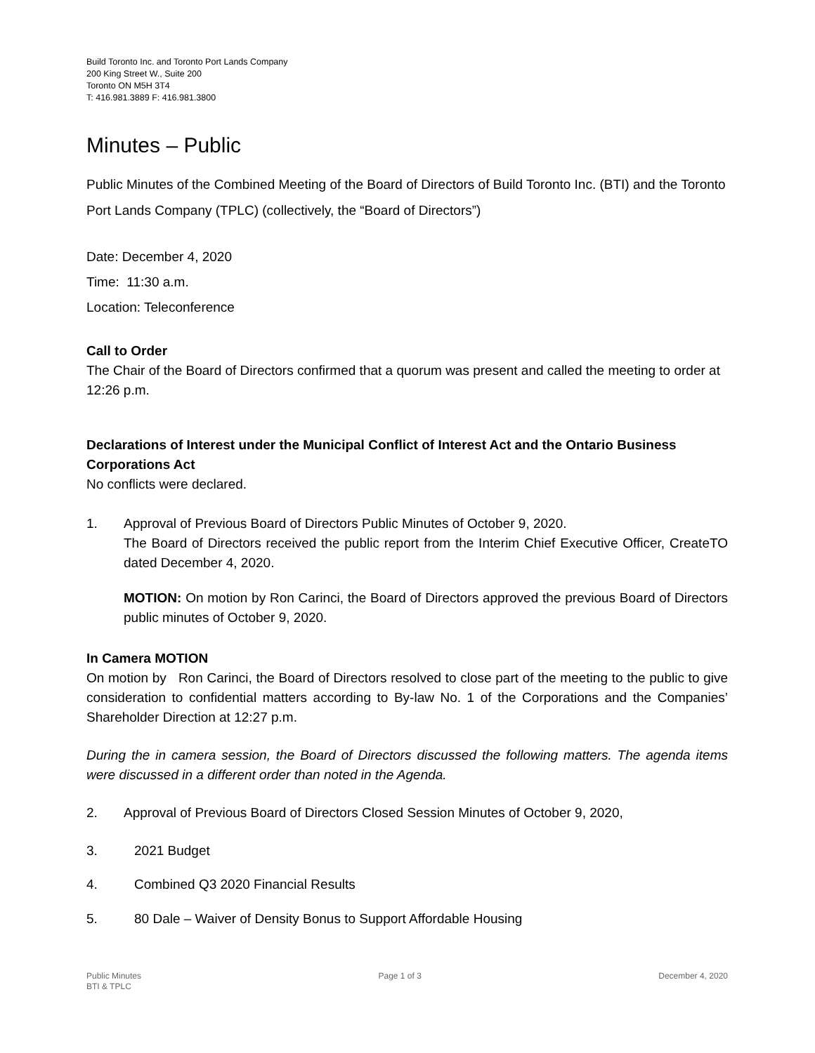Build Toronto Inc. and Toronto Port Lands Company
200 King Street W., Suite 200
Toronto ON M5H 3T4
T: 416.981.3889 F: 416.981.3800
Minutes – Public
Public Minutes of the Combined Meeting of the Board of Directors of Build Toronto Inc. (BTI) and the Toronto Port Lands Company (TPLC) (collectively, the “Board of Directors”)
Date: December 4, 2020
Time: 11:30 a.m.
Location: Teleconference
Call to Order
The Chair of the Board of Directors confirmed that a quorum was present and called the meeting to order at 12:26 p.m.
Declarations of Interest under the Municipal Conflict of Interest Act and the Ontario Business Corporations Act
No conflicts were declared.
1. Approval of Previous Board of Directors Public Minutes of October 9, 2020.
The Board of Directors received the public report from the Interim Chief Executive Officer, CreateTO dated December 4, 2020.
MOTION: On motion by Ron Carinci, the Board of Directors approved the previous Board of Directors public minutes of October 9, 2020.
In Camera MOTION
On motion by Ron Carinci, the Board of Directors resolved to close part of the meeting to the public to give consideration to confidential matters according to By-law No. 1 of the Corporations and the Companies’ Shareholder Direction at 12:27 p.m.
During the in camera session, the Board of Directors discussed the following matters. The agenda items were discussed in a different order than noted in the Agenda.
2. Approval of Previous Board of Directors Closed Session Minutes of October 9, 2020,
3. 2021 Budget
4. Combined Q3 2020 Financial Results
5. 80 Dale – Waiver of Density Bonus to Support Affordable Housing
Public Minutes
BTI & TPLC
Page 1 of 3 December 4, 2020